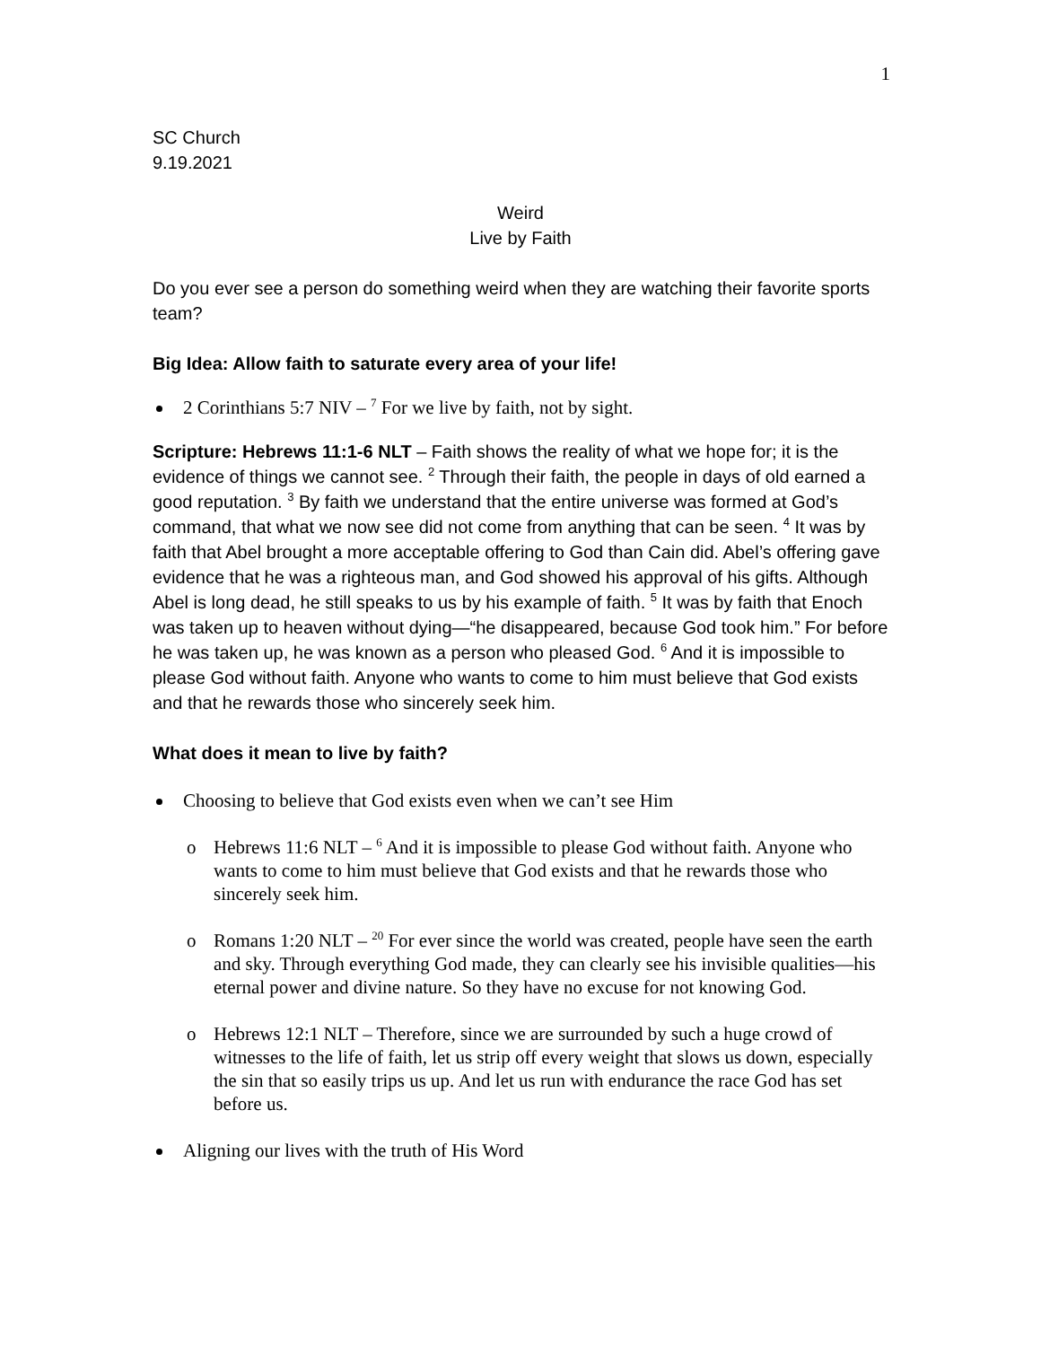1
SC Church
9.19.2021
Weird
Live by Faith
Do you ever see a person do something weird when they are watching their favorite sports team?
Big Idea: Allow faith to saturate every area of your life!
2 Corinthians 5:7 NIV – <sup>7</sup> For we live by faith, not by sight.
Scripture: Hebrews 11:1-6 NLT – Faith shows the reality of what we hope for; it is the evidence of things we cannot see. <sup>2</sup> Through their faith, the people in days of old earned a good reputation. <sup>3</sup> By faith we understand that the entire universe was formed at God’s command, that what we now see did not come from anything that can be seen. <sup>4</sup> It was by faith that Abel brought a more acceptable offering to God than Cain did. Abel’s offering gave evidence that he was a righteous man, and God showed his approval of his gifts. Although Abel is long dead, he still speaks to us by his example of faith. <sup>5</sup> It was by faith that Enoch was taken up to heaven without dying—“he disappeared, because God took him.” For before he was taken up, he was known as a person who pleased God. <sup>6</sup> And it is impossible to please God without faith. Anyone who wants to come to him must believe that God exists and that he rewards those who sincerely seek him.
What does it mean to live by faith?
Choosing to believe that God exists even when we can’t see Him
o Hebrews 11:6 NLT – <sup>6</sup> And it is impossible to please God without faith. Anyone who wants to come to him must believe that God exists and that he rewards those who sincerely seek him.
o Romans 1:20 NLT – <sup>20</sup> For ever since the world was created, people have seen the earth and sky. Through everything God made, they can clearly see his invisible qualities—his eternal power and divine nature. So they have no excuse for not knowing God.
o Hebrews 12:1 NLT – Therefore, since we are surrounded by such a huge crowd of witnesses to the life of faith, let us strip off every weight that slows us down, especially the sin that so easily trips us up. And let us run with endurance the race God has set before us.
Aligning our lives with the truth of His Word